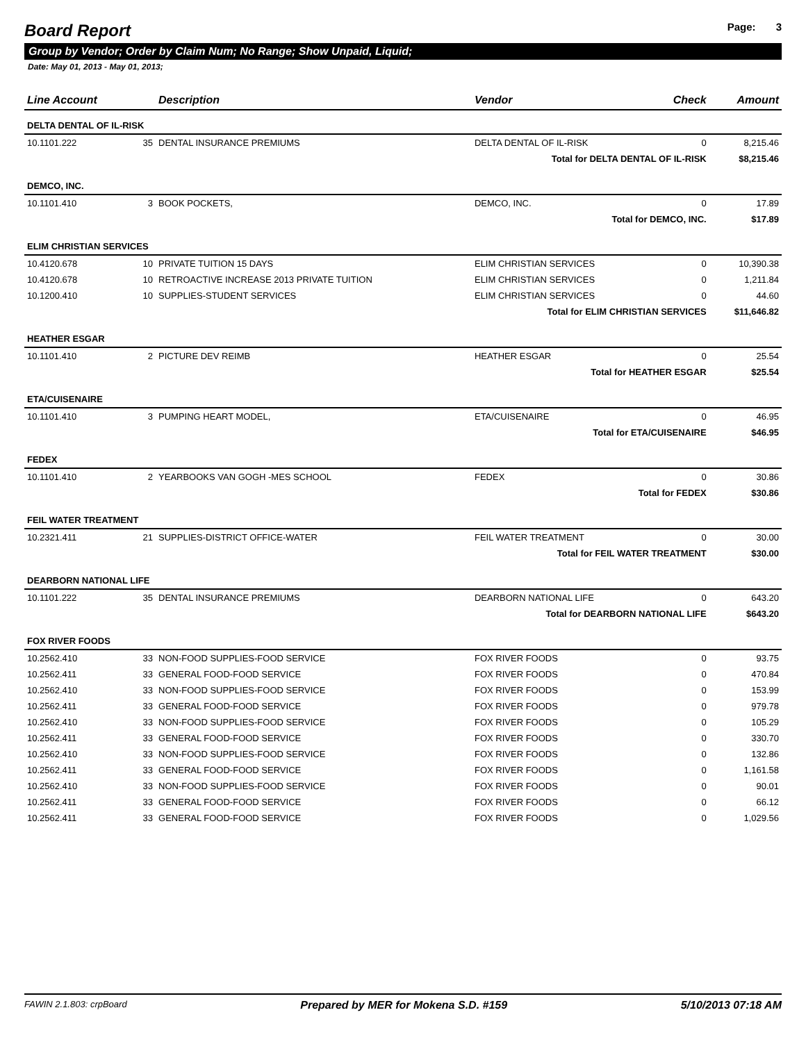Board Report
Page: 3
Group by Vendor; Order by Claim Num; No Range; Show Unpaid, Liquid;
Date: May 01, 2013 - May 01, 2013;
| Line Account | | Description | Vendor | Check | Amount |
| --- | --- | --- | --- | --- | --- |
| DELTA DENTAL OF IL-RISK | | | | | |
| 10.1101.222 | 35 | DENTAL INSURANCE PREMIUMS | DELTA DENTAL OF IL-RISK | 0 | 8,215.46 |
| Total for DELTA DENTAL OF IL-RISK | | | | | $8,215.46 |
| DEMCO, INC. | | | | | |
| 10.1101.410 | 3 | BOOK POCKETS, | DEMCO, INC. | 0 | 17.89 |
| Total for DEMCO, INC. | | | | | $17.89 |
| ELIM CHRISTIAN SERVICES | | | | | |
| 10.4120.678 | 10 | PRIVATE TUITION 15 DAYS | ELIM CHRISTIAN SERVICES | 0 | 10,390.38 |
| 10.4120.678 | 10 | RETROACTIVE INCREASE 2013 PRIVATE TUITION | ELIM CHRISTIAN SERVICES | 0 | 1,211.84 |
| 10.1200.410 | 10 | SUPPLIES-STUDENT SERVICES | ELIM CHRISTIAN SERVICES | 0 | 44.60 |
| Total for ELIM CHRISTIAN SERVICES | | | | | $11,646.82 |
| HEATHER ESGAR | | | | | |
| 10.1101.410 | 2 | PICTURE DEV REIMB | HEATHER ESGAR | 0 | 25.54 |
| Total for HEATHER ESGAR | | | | | $25.54 |
| ETA/CUISENAIRE | | | | | |
| 10.1101.410 | 3 | PUMPING HEART MODEL, | ETA/CUISENAIRE | 0 | 46.95 |
| Total for ETA/CUISENAIRE | | | | | $46.95 |
| FEDEX | | | | | |
| 10.1101.410 | 2 | YEARBOOKS VAN GOGH -MES SCHOOL | FEDEX | 0 | 30.86 |
| Total for FEDEX | | | | | $30.86 |
| FEIL WATER TREATMENT | | | | | |
| 10.2321.411 | 21 | SUPPLIES-DISTRICT OFFICE-WATER | FEIL WATER TREATMENT | 0 | 30.00 |
| Total for FEIL WATER TREATMENT | | | | | $30.00 |
| DEARBORN NATIONAL LIFE | | | | | |
| 10.1101.222 | 35 | DENTAL INSURANCE PREMIUMS | DEARBORN NATIONAL LIFE | 0 | 643.20 |
| Total for DEARBORN NATIONAL LIFE | | | | | $643.20 |
| FOX RIVER FOODS | | | | | |
| 10.2562.410 | 33 | NON-FOOD SUPPLIES-FOOD SERVICE | FOX RIVER FOODS | 0 | 93.75 |
| 10.2562.411 | 33 | GENERAL FOOD-FOOD SERVICE | FOX RIVER FOODS | 0 | 470.84 |
| 10.2562.410 | 33 | NON-FOOD SUPPLIES-FOOD SERVICE | FOX RIVER FOODS | 0 | 153.99 |
| 10.2562.411 | 33 | GENERAL FOOD-FOOD SERVICE | FOX RIVER FOODS | 0 | 979.78 |
| 10.2562.410 | 33 | NON-FOOD SUPPLIES-FOOD SERVICE | FOX RIVER FOODS | 0 | 105.29 |
| 10.2562.411 | 33 | GENERAL FOOD-FOOD SERVICE | FOX RIVER FOODS | 0 | 330.70 |
| 10.2562.410 | 33 | NON-FOOD SUPPLIES-FOOD SERVICE | FOX RIVER FOODS | 0 | 132.86 |
| 10.2562.411 | 33 | GENERAL FOOD-FOOD SERVICE | FOX RIVER FOODS | 0 | 1,161.58 |
| 10.2562.410 | 33 | NON-FOOD SUPPLIES-FOOD SERVICE | FOX RIVER FOODS | 0 | 90.01 |
| 10.2562.411 | 33 | GENERAL FOOD-FOOD SERVICE | FOX RIVER FOODS | 0 | 66.12 |
| 10.2562.411 | 33 | GENERAL FOOD-FOOD SERVICE | FOX RIVER FOODS | 0 | 1,029.56 |
FAWIN 2.1.803: crpBoard Prepared by MER for Mokena S.D. #159 5/10/2013 07:18 AM